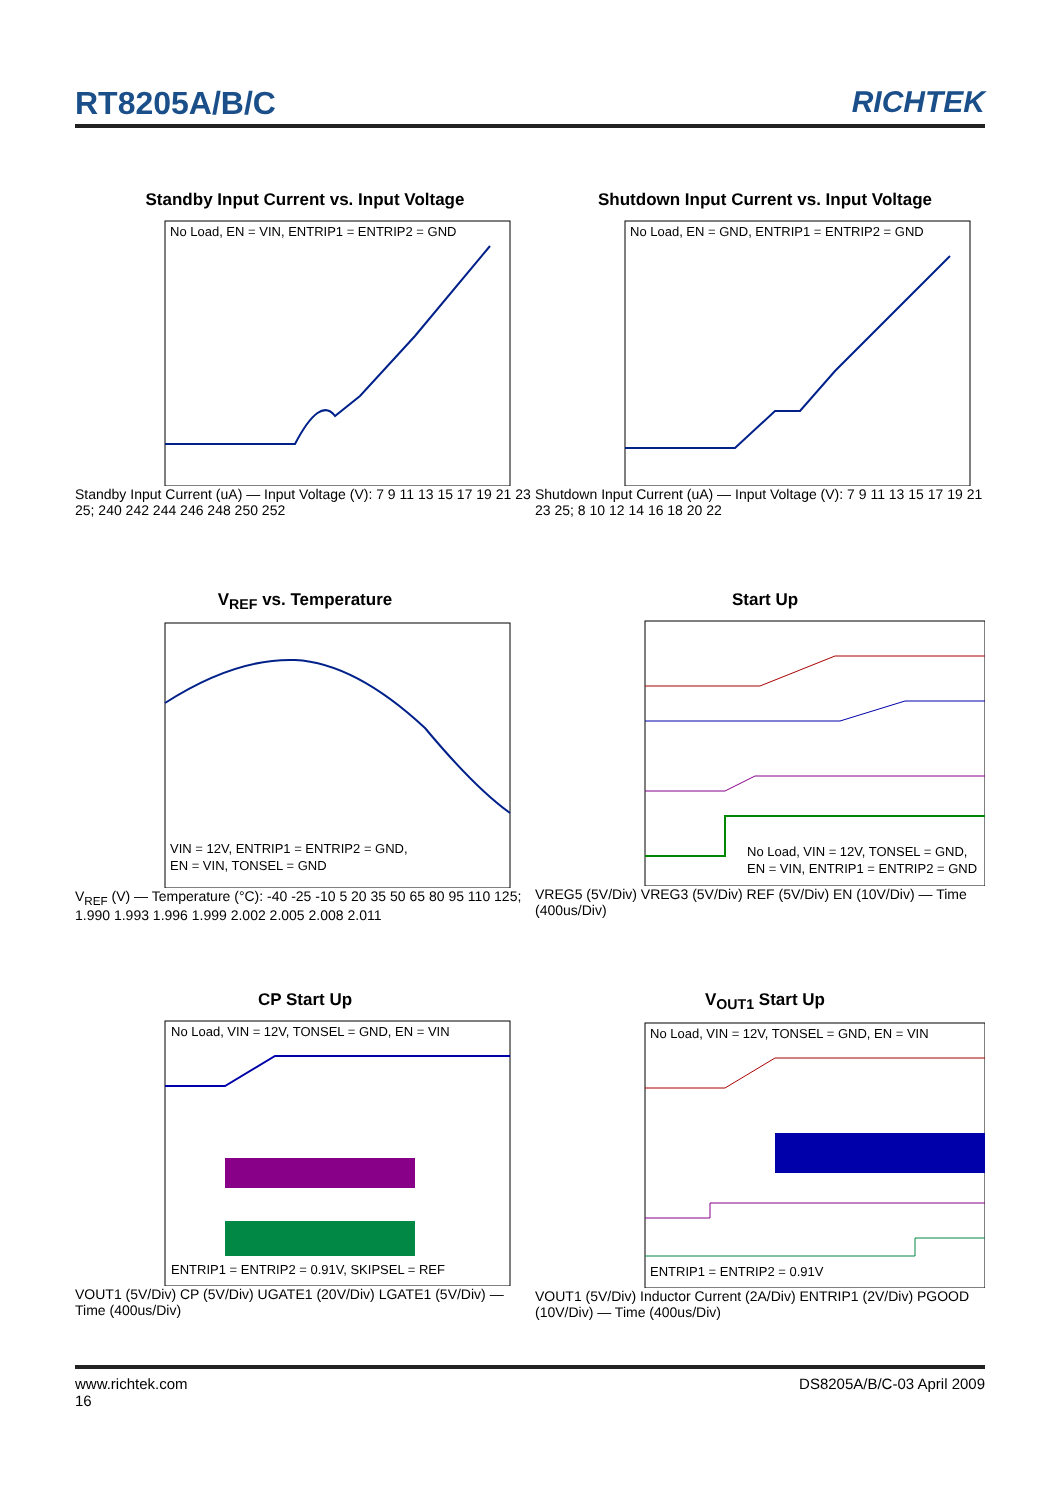RT8205A/B/C RICHTEK
Standby Input Current vs. Input Voltage
No Load, EN = VIN, ENTRIP1 = ENTRIP2 = GND
Standby Input Current (uA) — Input Voltage (V): 7 9 11 13 15 17 19 21 23 25; 240 242 244 246 248 250 252
Shutdown Input Current vs. Input Voltage
No Load, EN = GND, ENTRIP1 = ENTRIP2 = GND
Shutdown Input Current (uA) — Input Voltage (V): 7 9 11 13 15 17 19 21 23 25; 8 10 12 14 16 18 20 22
V<sub>REF</sub> vs. Temperature
VIN = 12V, ENTRIP1 = ENTRIP2 = GND,
EN = VIN, TONSEL = GND
V<sub>REF</sub> (V) — Temperature (°C): -40 -25 -10 5 20 35 50 65 80 95 110 125; 1.990 1.993 1.996 1.999 2.002 2.005 2.008 2.011
Start Up
No Load, VIN = 12V, TONSEL = GND,
EN = VIN, ENTRIP1 = ENTRIP2 = GND
VREG5 (5V/Div) VREG3 (5V/Div) REF (5V/Div) EN (10V/Div) — Time (400us/Div)
CP Start Up
No Load, VIN = 12V, TONSEL = GND, EN = VIN
ENTRIP1 = ENTRIP2 = 0.91V, SKIPSEL = REF
VOUT1 (5V/Div) CP (5V/Div) UGATE1 (20V/Div) LGATE1 (5V/Div) — Time (400us/Div)
V<sub>OUT1</sub> Start Up
No Load, VIN = 12V, TONSEL = GND, EN = VIN
ENTRIP1 = ENTRIP2 = 0.91V
VOUT1 (5V/Div) Inductor Current (2A/Div) ENTRIP1 (2V/Div) PGOOD (10V/Div) — Time (400us/Div)
www.richtek.com
16
DS8205A/B/C-03 April 2009